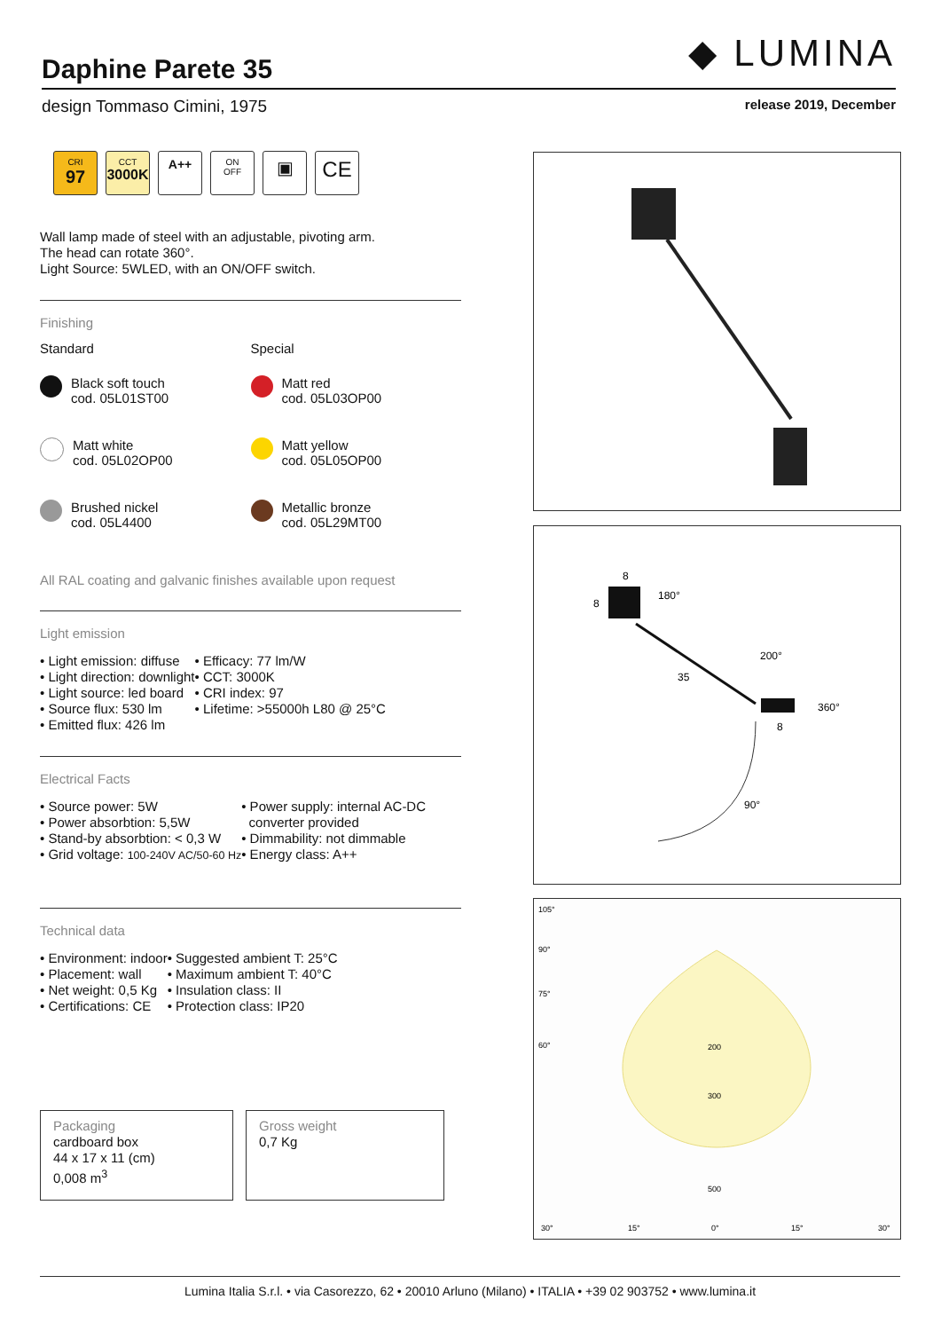◆ LUMINA
Daphine Parete 35
design Tommaso Cimini, 1975 release 2019, December
CRI
97
CCT
3000K
A++
ON
OFF
▣
CE
Wall lamp made of steel with an adjustable, pivoting arm.
The head can rotate 360°.
Light Source: 5WLED, with an ON/OFF switch.
Finishing
Standard
Black soft touch
cod. 05L01ST00
Matt white
cod. 05L02OP00
Brushed nickel
cod. 05L4400
Special
Matt red
cod. 05L03OP00
Matt yellow
cod. 05L05OP00
Metallic bronze
cod. 05L29MT00
All RAL coating and galvanic finishes available upon request
Light emission
• Light emission: diffuse
• Light direction: downlight
• Light source: led board
• Source flux: 530 lm
• Emitted flux: 426 lm
• Efficacy: 77 lm/W
• CCT: 3000K
• CRI index: 97
• Lifetime: >55000h L80 @ 25°C
Electrical Facts
• Source power: 5W
• Power absorbtion: 5,5W
• Stand-by absorbtion: < 0,3 W
• Grid voltage: 100-240V AC/50-60 Hz
• Power supply: internal AC-DC
converter provided
• Dimmability: not dimmable
• Energy class: A++
Technical data
• Environment: indoor
• Placement: wall
• Net weight: 0,5 Kg
• Certifications: CE
• Suggested ambient T: 25°C
• Maximum ambient T: 40°C
• Insulation class: II
• Protection class: IP20
Packaging
cardboard box
44 x 17 x 11 (cm)
0,008 m<sup>3</sup>
Gross weight
0,7 Kg
8
8
180°
35
200°
360°
8
90°
105°
90°
75°
60°
200
300
500
30°
15°
0°
15°
30°
Lumina Italia S.r.l. • via Casorezzo, 62 • 20010 Arluno (Milano) • ITALIA • +39 02 903752 • www.lumina.it